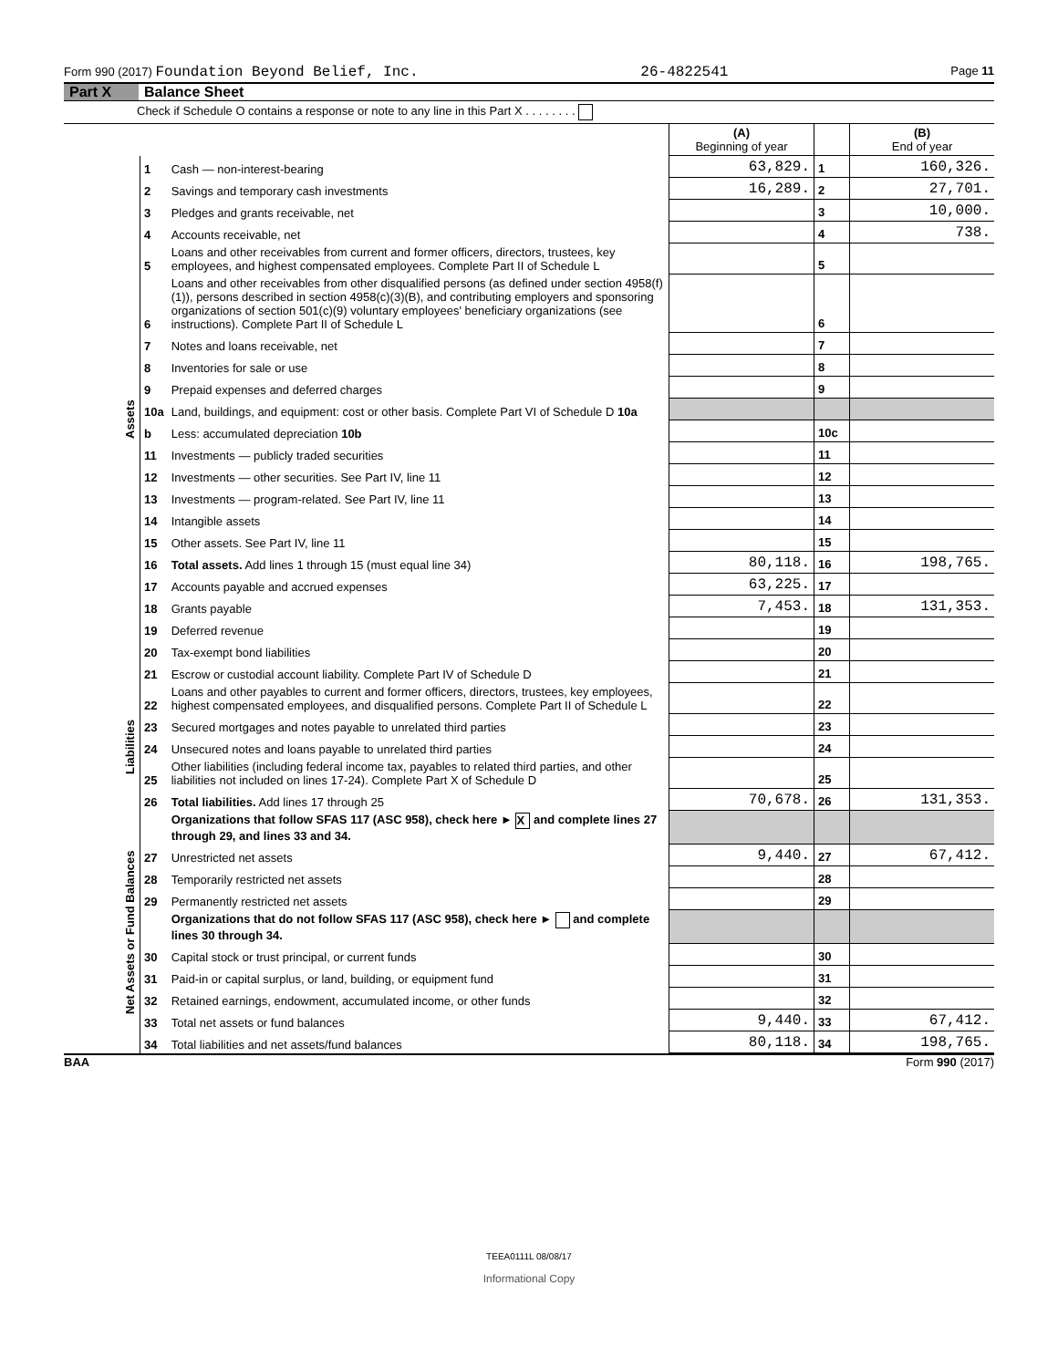Form 990 (2017) Foundation Beyond Belief, Inc. 26-4822541 Page 11
Part X Balance Sheet
Check if Schedule O contains a response or note to any line in this Part X . . . . . . . .
| | | | (A) Beginning of year | | (B) End of year |
| --- | --- | --- | --- | --- | --- |
| Assets | 1 | Cash — non-interest-bearing | 63,829. | 1 | 160,326. |
| | 2 | Savings and temporary cash investments | 16,289. | 2 | 27,701. |
| | 3 | Pledges and grants receivable, net | | 3 | 10,000. |
| | 4 | Accounts receivable, net | | 4 | 738. |
| | 5 | Loans and other receivables from current and former officers, directors, trustees, key employees, and highest compensated employees. Complete Part II of Schedule L | | 5 | |
| | 6 | Loans and other receivables from other disqualified persons (as defined under section 4958(f)(1)), persons described in section 4958(c)(3)(B), and contributing employers and sponsoring organizations of section 501(c)(9) voluntary employees' beneficiary organizations (see instructions). Complete Part II of Schedule L | | 6 | |
| | 7 | Notes and loans receivable, net | | 7 | |
| | 8 | Inventories for sale or use | | 8 | |
| | 9 | Prepaid expenses and deferred charges | | 9 | |
| | 10a | Land, buildings, and equipment: cost or other basis. Complete Part VI of Schedule D 10a | | | |
| | b | Less: accumulated depreciation 10b | | 10c | |
| | 11 | Investments — publicly traded securities | | 11 | |
| | 12 | Investments — other securities. See Part IV, line 11 | | 12 | |
| | 13 | Investments — program-related. See Part IV, line 11 | | 13 | |
| | 14 | Intangible assets | | 14 | |
| | 15 | Other assets. See Part IV, line 11 | | 15 | |
| | 16 | Total assets. Add lines 1 through 15 (must equal line 34) | 80,118. | 16 | 198,765. |
| | 17 | Accounts payable and accrued expenses | 63,225. | 17 | |
| | 18 | Grants payable | 7,453. | 18 | 131,353. |
| | 19 | Deferred revenue | | 19 | |
| | 20 | Tax-exempt bond liabilities | | 20 | |
| | 21 | Escrow or custodial account liability. Complete Part IV of Schedule D | | 21 | |
| Liabilities | 22 | Loans and other payables to current and former officers, directors, trustees, key employees, highest compensated employees, and disqualified persons. Complete Part II of Schedule L | | 22 | |
| | 23 | Secured mortgages and notes payable to unrelated third parties | | 23 | |
| | 24 | Unsecured notes and loans payable to unrelated third parties | | 24 | |
| | 25 | Other liabilities (including federal income tax, payables to related third parties, and other liabilities not included on lines 17-24). Complete Part X of Schedule D | | 25 | |
| | 26 | Total liabilities. Add lines 17 through 25 | 70,678. | 26 | 131,353. |
| Net Assets or Fund Balances | | Organizations that follow SFAS 117 (ASC 958), check here ► X and complete lines 27 through 29, and lines 33 and 34. | | | |
| | 27 | Unrestricted net assets | 9,440. | 27 | 67,412. |
| | 28 | Temporarily restricted net assets | | 28 | |
| | 29 | Permanently restricted net assets | | 29 | |
| | | Organizations that do not follow SFAS 117 (ASC 958), check here ► and complete lines 30 through 34. | | | |
| | 30 | Capital stock or trust principal, or current funds | | 30 | |
| | 31 | Paid-in or capital surplus, or land, building, or equipment fund | | 31 | |
| | 32 | Retained earnings, endowment, accumulated income, or other funds | | 32 | |
| | 33 | Total net assets or fund balances | 9,440. | 33 | 67,412. |
| | 34 | Total liabilities and net assets/fund balances | 80,118. | 34 | 198,765. |
BAA Form 990 (2017)
TEEA0111L 08/08/17
Informational Copy